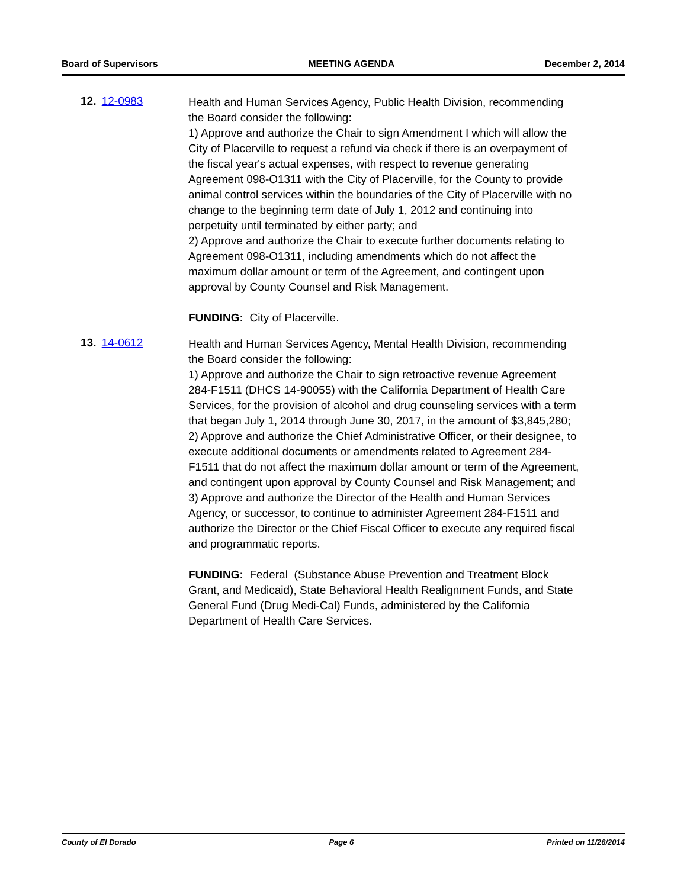Board of Supervisors MEETING AGENDA December 2, 2014
12. 12-0983
Health and Human Services Agency, Public Health Division, recommending the Board consider the following:
1) Approve and authorize the Chair to sign Amendment I which will allow the City of Placerville to request a refund via check if there is an overpayment of the fiscal year's actual expenses, with respect to revenue generating Agreement 098-O1311 with the City of Placerville, for the County to provide animal control services within the boundaries of the City of Placerville with no change to the beginning term date of July 1, 2012 and continuing into perpetuity until terminated by either party; and
2) Approve and authorize the Chair to execute further documents relating to Agreement 098-O1311, including amendments which do not affect the maximum dollar amount or term of the Agreement, and contingent upon approval by County Counsel and Risk Management.
FUNDING: City of Placerville.
13. 14-0612
Health and Human Services Agency, Mental Health Division, recommending the Board consider the following:
1) Approve and authorize the Chair to sign retroactive revenue Agreement 284-F1511 (DHCS 14-90055) with the California Department of Health Care Services, for the provision of alcohol and drug counseling services with a term that began July 1, 2014 through June 30, 2017, in the amount of $3,845,280;
2) Approve and authorize the Chief Administrative Officer, or their designee, to execute additional documents or amendments related to Agreement 284-F1511 that do not affect the maximum dollar amount or term of the Agreement, and contingent upon approval by County Counsel and Risk Management; and
3) Approve and authorize the Director of the Health and Human Services Agency, or successor, to continue to administer Agreement 284-F1511 and authorize the Director or the Chief Fiscal Officer to execute any required fiscal and programmatic reports.
FUNDING: Federal (Substance Abuse Prevention and Treatment Block Grant, and Medicaid), State Behavioral Health Realignment Funds, and State General Fund (Drug Medi-Cal) Funds, administered by the California Department of Health Care Services.
County of El Dorado Page 6 Printed on 11/26/2014